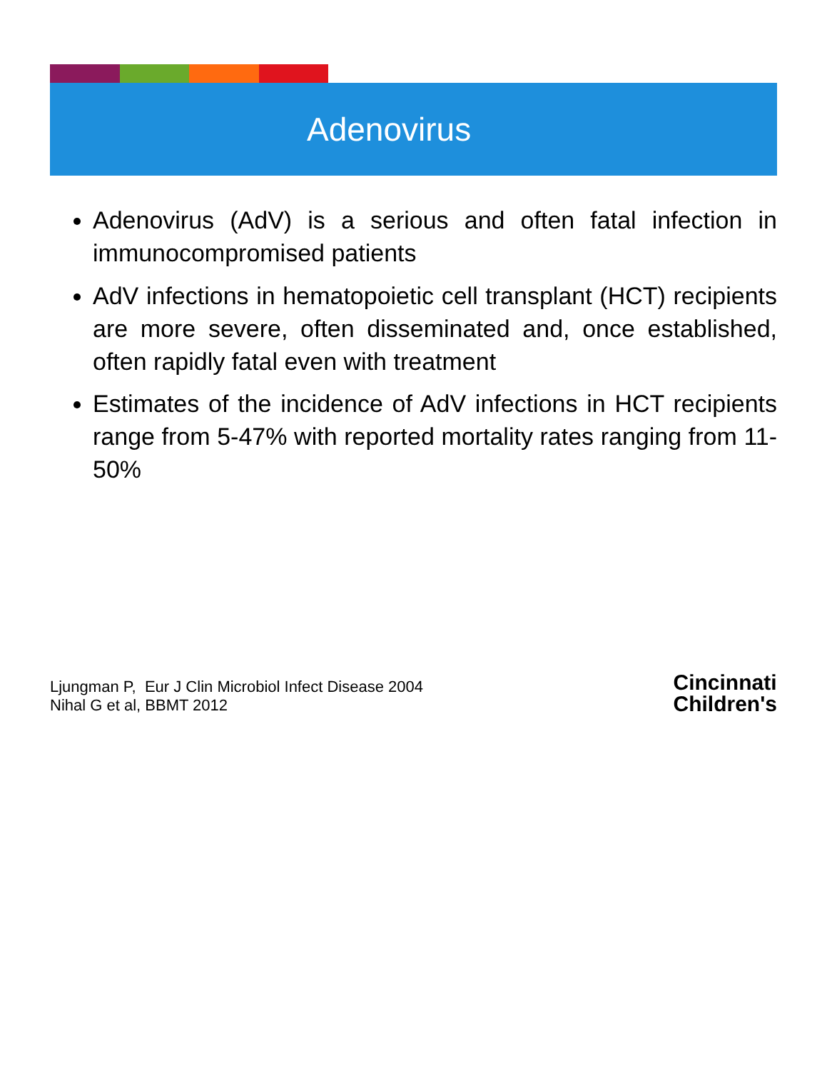Adenovirus
Adenovirus (AdV) is a serious and often fatal infection in immunocompromised patients
AdV infections in hematopoietic cell transplant (HCT) recipients are more severe, often disseminated and, once established, often rapidly fatal even with treatment
Estimates of the incidence of AdV infections in HCT recipients range from 5-47% with reported mortality rates ranging from 11-50%
Ljungman P, Eur J Clin Microbiol Infect Disease 2004
Nihal G et al, BBMT 2012
Cincinnati
Children's